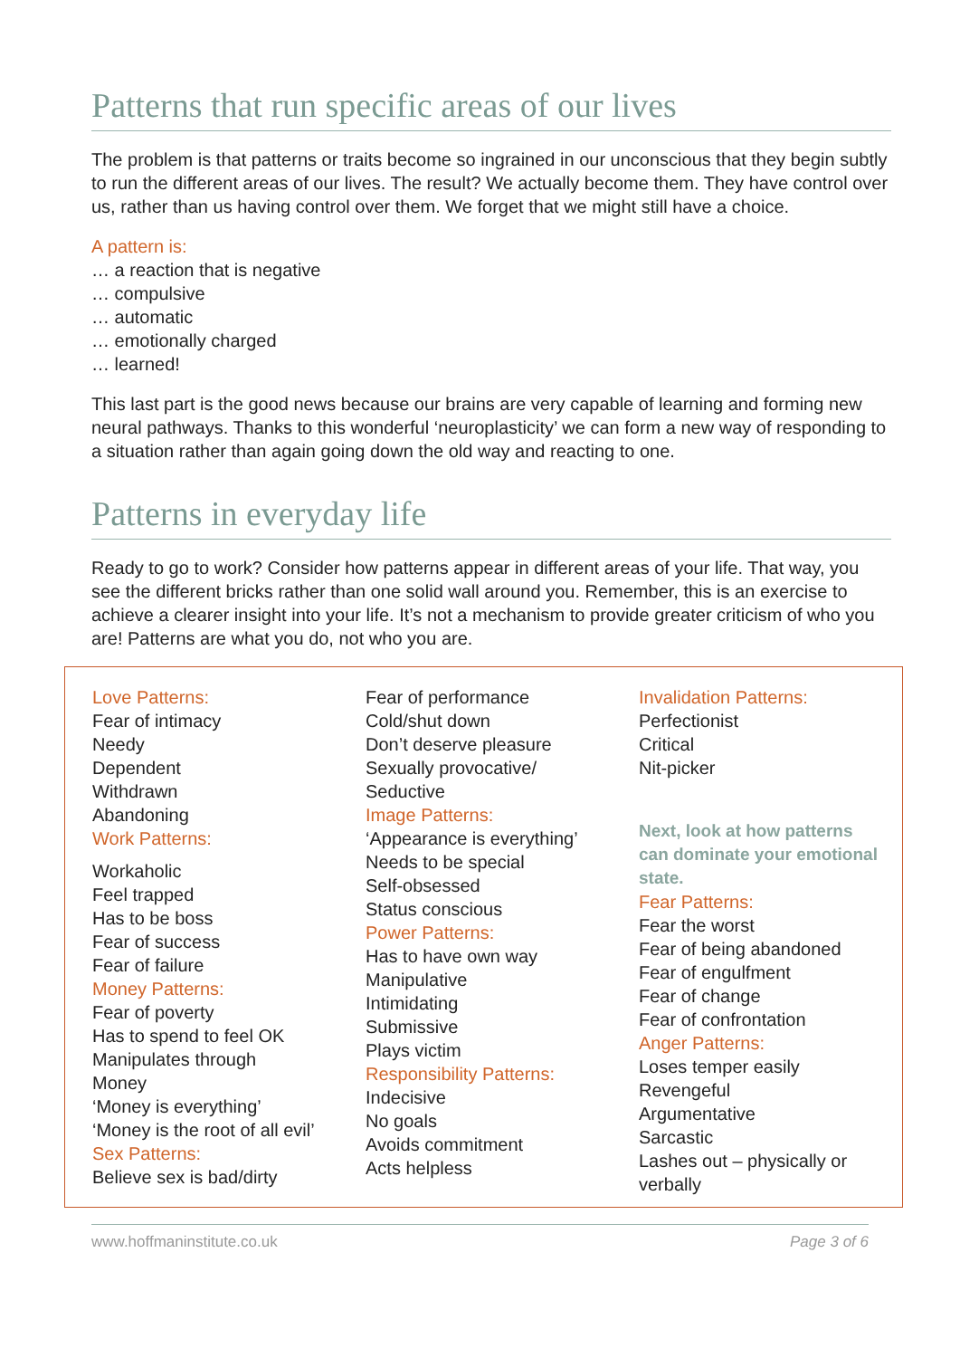Patterns that run specific areas of our lives
The problem is that patterns or traits become so ingrained in our unconscious that they begin subtly to run the different areas of our lives. The result? We actually become them. They have control over us, rather than us having control over them. We forget that we might still have a choice.
A pattern is:
… a reaction that is negative
… compulsive
… automatic
… emotionally charged
… learned!
This last part is the good news because our brains are very capable of learning and forming new neural pathways. Thanks to this wonderful ‘neuroplasticity’ we can form a new way of responding to a situation rather than again going down the old way and reacting to one.
Patterns in everyday life
Ready to go to work? Consider how patterns appear in different areas of your life. That way, you see the different bricks rather than one solid wall around you. Remember, this is an exercise to achieve a clearer insight into your life. It’s not a mechanism to provide greater criticism of who you are! Patterns are what you do, not who you are.
Love Patterns:
Fear of intimacy
Needy
Dependent
Withdrawn
Abandoning
Work Patterns:
Workaholic
Feel trapped
Has to be boss
Fear of success
Fear of failure
Money Patterns:
Fear of poverty
Has to spend to feel OK
Manipulates through
Money
‘Money is everything’
‘Money is the root of all evil’
Sex Patterns:
Believe sex is bad/dirty
Fear of performance
Cold/shut down
Don’t deserve pleasure
Sexually provocative/
Seductive
Image Patterns:
‘Appearance is everything’
Needs to be special
Self-obsessed
Status conscious
Power Patterns:
Has to have own way
Manipulative
Intimidating
Submissive
Plays victim
Responsibility Patterns:
Indecisive
No goals
Avoids commitment
Acts helpless
Invalidation Patterns:
Perfectionist
Critical
Nit-picker
Next, look at how patterns can dominate your emotional state.
Fear Patterns:
Fear the worst
Fear of being abandoned
Fear of engulfment
Fear of change
Fear of confrontation
Anger Patterns:
Loses temper easily
Revengeful
Argumentative
Sarcastic
Lashes out – physically or verbally
www.hoffmaninstitute.co.uk Page 3 of 6